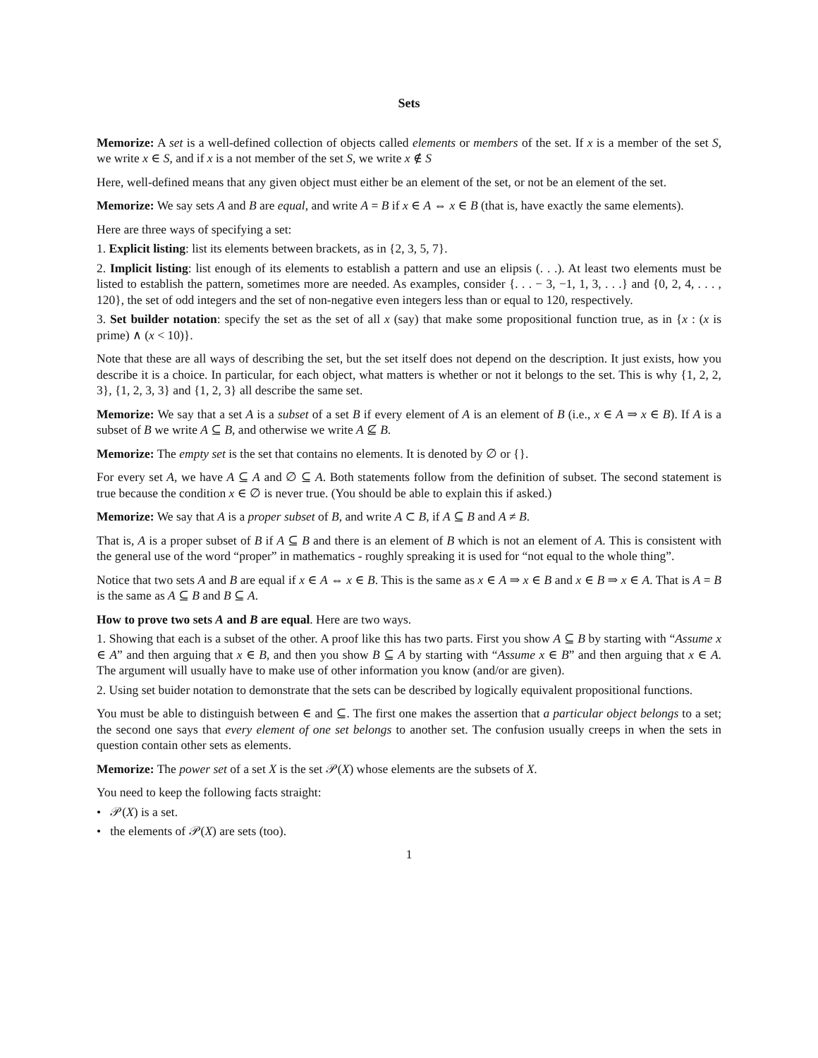Sets
Memorize: A set is a well-defined collection of objects called elements or members of the set. If x is a member of the set S, we write x ∈ S, and if x is a not member of the set S, we write x ∉ S
Here, well-defined means that any given object must either be an element of the set, or not be an element of the set.
Memorize: We say sets A and B are equal, and write A = B if x ∈ A ⇔ x ∈ B (that is, have exactly the same elements).
Here are three ways of specifying a set:
1. Explicit listing: list its elements between brackets, as in {2, 3, 5, 7}.
2. Implicit listing: list enough of its elements to establish a pattern and use an elipsis (. . .). At least two elements must be listed to establish the pattern, sometimes more are needed. As examples, consider {. . . − 3, −1, 1, 3, . . .} and {0, 2, 4, . . . , 120}, the set of odd integers and the set of non-negative even integers less than or equal to 120, respectively.
3. Set builder notation: specify the set as the set of all x (say) that make some propositional function true, as in {x : (x is prime) ∧ (x < 10)}.
Note that these are all ways of describing the set, but the set itself does not depend on the description. It just exists, how you describe it is a choice. In particular, for each object, what matters is whether or not it belongs to the set. This is why {1, 2, 2, 3}, {1, 2, 3, 3} and {1, 2, 3} all describe the same set.
Memorize: We say that a set A is a subset of a set B if every element of A is an element of B (i.e., x ∈ A ⇒ x ∈ B). If A is a subset of B we write A ⊆ B, and otherwise we write A ⊈ B.
Memorize: The empty set is the set that contains no elements. It is denoted by ∅ or {}.
For every set A, we have A ⊆ A and ∅ ⊆ A. Both statements follow from the definition of subset. The second statement is true because the condition x ∈ ∅ is never true. (You should be able to explain this if asked.)
Memorize: We say that A is a proper subset of B, and write A ⊂ B, if A ⊆ B and A ≠ B.
That is, A is a proper subset of B if A ⊆ B and there is an element of B which is not an element of A. This is consistent with the general use of the word “proper” in mathematics - roughly spreaking it is used for “not equal to the whole thing”.
Notice that two sets A and B are equal if x ∈ A ⇔ x ∈ B. This is the same as x ∈ A ⇒ x ∈ B and x ∈ B ⇒ x ∈ A. That is A = B is the same as A ⊆ B and B ⊆ A.
How to prove two sets A and B are equal. Here are two ways.
1. Showing that each is a subset of the other. A proof like this has two parts. First you show A ⊆ B by starting with “Assume x ∈ A” and then arguing that x ∈ B, and then you show B ⊆ A by starting with “Assume x ∈ B” and then arguing that x ∈ A. The argument will usually have to make use of other information you know (and/or are given).
2. Using set buider notation to demonstrate that the sets can be described by logically equivalent propositional functions.
You must be able to distinguish between ∈ and ⊆. The first one makes the assertion that a particular object belongs to a set; the second one says that every element of one set belongs to another set. The confusion usually creeps in when the sets in question contain other sets as elements.
Memorize: The power set of a set X is the set 𝒫(X) whose elements are the subsets of X.
You need to keep the following facts straight:
• 𝒫(X) is a set.
• the elements of 𝒫(X) are sets (too).
1